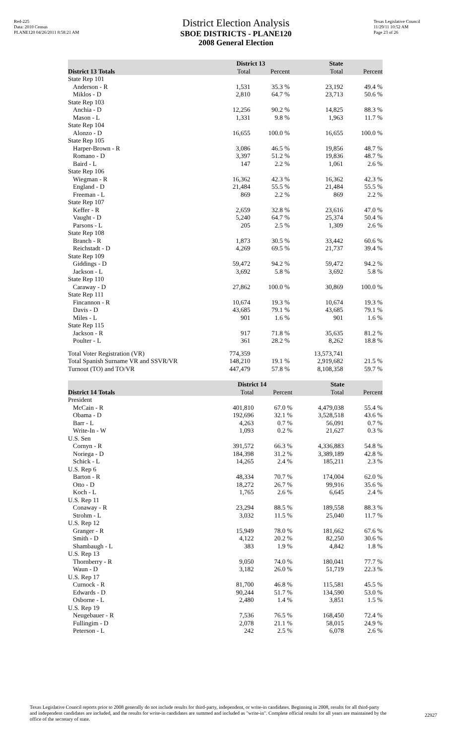Red-225
Data: 2010 Census
PLANE120 04/26/2011 8:58:21 AM
District Election Analysis
SBOE DISTRICTS - PLANE120
2008 General Election
Texas Legislative Council
11/29/11 10:52 AM
Page 23 of 26
| | District 13 | | State | |
| --- | --- | --- | --- | --- |
| District 13 Totals | Total | Percent | Total | Percent |
| State Rep 101 | | | | |
| Anderson - R | 1,531 | 35.3 % | 23,192 | 49.4 % |
| Miklos - D | 2,810 | 64.7 % | 23,713 | 50.6 % |
| State Rep 103 | | | | |
| Anchia - D | 12,256 | 90.2 % | 14,825 | 88.3 % |
| Mason - L | 1,331 | 9.8 % | 1,963 | 11.7 % |
| State Rep 104 | | | | |
| Alonzo - D | 16,655 | 100.0 % | 16,655 | 100.0 % |
| State Rep 105 | | | | |
| Harper-Brown - R | 3,086 | 46.5 % | 19,856 | 48.7 % |
| Romano - D | 3,397 | 51.2 % | 19,836 | 48.7 % |
| Baird - L | 147 | 2.2 % | 1,061 | 2.6 % |
| State Rep 106 | | | | |
| Wiegman - R | 16,362 | 42.3 % | 16,362 | 42.3 % |
| England - D | 21,484 | 55.5 % | 21,484 | 55.5 % |
| Freeman - L | 869 | 2.2 % | 869 | 2.2 % |
| State Rep 107 | | | | |
| Keffer - R | 2,659 | 32.8 % | 23,616 | 47.0 % |
| Vaught - D | 5,240 | 64.7 % | 25,374 | 50.4 % |
| Parsons - L | 205 | 2.5 % | 1,309 | 2.6 % |
| State Rep 108 | | | | |
| Branch - R | 1,873 | 30.5 % | 33,442 | 60.6 % |
| Reichstadt - D | 4,269 | 69.5 % | 21,737 | 39.4 % |
| State Rep 109 | | | | |
| Giddings - D | 59,472 | 94.2 % | 59,472 | 94.2 % |
| Jackson - L | 3,692 | 5.8 % | 3,692 | 5.8 % |
| State Rep 110 | | | | |
| Caraway - D | 27,862 | 100.0 % | 30,869 | 100.0 % |
| State Rep 111 | | | | |
| Fincannon - R | 10,674 | 19.3 % | 10,674 | 19.3 % |
| Davis - D | 43,685 | 79.1 % | 43,685 | 79.1 % |
| Miles - L | 901 | 1.6 % | 901 | 1.6 % |
| State Rep 115 | | | | |
| Jackson - R | 917 | 71.8 % | 35,635 | 81.2 % |
| Poulter - L | 361 | 28.2 % | 8,262 | 18.8 % |
| Total Voter Registration (VR) | 774,359 | | 13,573,741 | |
| Total Spanish Surname VR and SSVR/VR | 148,210 | 19.1 % | 2,919,682 | 21.5 % |
| Turnout (TO) and TO/VR | 447,479 | 57.8 % | 8,108,358 | 59.7 % |
| | District 14 | | State | |
| --- | --- | --- | --- | --- |
| District 14 Totals | Total | Percent | Total | Percent |
| President | | | | |
| McCain - R | 401,810 | 67.0 % | 4,479,038 | 55.4 % |
| Obama - D | 192,696 | 32.1 % | 3,528,518 | 43.6 % |
| Barr - L | 4,263 | 0.7 % | 56,091 | 0.7 % |
| Write-In - W | 1,093 | 0.2 % | 21,627 | 0.3 % |
| U.S. Sen | | | | |
| Cornyn - R | 391,572 | 66.3 % | 4,336,883 | 54.8 % |
| Noriega - D | 184,398 | 31.2 % | 3,389,189 | 42.8 % |
| Schick - L | 14,265 | 2.4 % | 185,211 | 2.3 % |
| U.S. Rep 6 | | | | |
| Barton - R | 48,334 | 70.7 % | 174,004 | 62.0 % |
| Otto - D | 18,272 | 26.7 % | 99,916 | 35.6 % |
| Koch - L | 1,765 | 2.6 % | 6,645 | 2.4 % |
| U.S. Rep 11 | | | | |
| Conaway - R | 23,294 | 88.5 % | 189,558 | 88.3 % |
| Strohm - L | 3,032 | 11.5 % | 25,040 | 11.7 % |
| U.S. Rep 12 | | | | |
| Granger - R | 15,949 | 78.0 % | 181,662 | 67.6 % |
| Smith - D | 4,122 | 20.2 % | 82,250 | 30.6 % |
| Shambaugh - L | 383 | 1.9 % | 4,842 | 1.8 % |
| U.S. Rep 13 | | | | |
| Thornberry - R | 9,050 | 74.0 % | 180,041 | 77.7 % |
| Waun - D | 3,182 | 26.0 % | 51,719 | 22.3 % |
| U.S. Rep 17 | | | | |
| Curnock - R | 81,700 | 46.8 % | 115,581 | 45.5 % |
| Edwards - D | 90,244 | 51.7 % | 134,590 | 53.0 % |
| Osborne - L | 2,480 | 1.4 % | 3,851 | 1.5 % |
| U.S. Rep 19 | | | | |
| Neugebauer - R | 7,536 | 76.5 % | 168,450 | 72.4 % |
| Fullingim - D | 2,078 | 21.1 % | 58,015 | 24.9 % |
| Peterson - L | 242 | 2.5 % | 6,078 | 2.6 % |
Texas Legislative Council reports prior to 2008 generally do not include results for third-party, independent, or write-in candidates. Beginning in 2008, results for all third-party and independent candidates are included, and the results for write-in candidates are summed and included as "write-in". Complete official results for all years are maintained by the office of the secretary of state.
22927